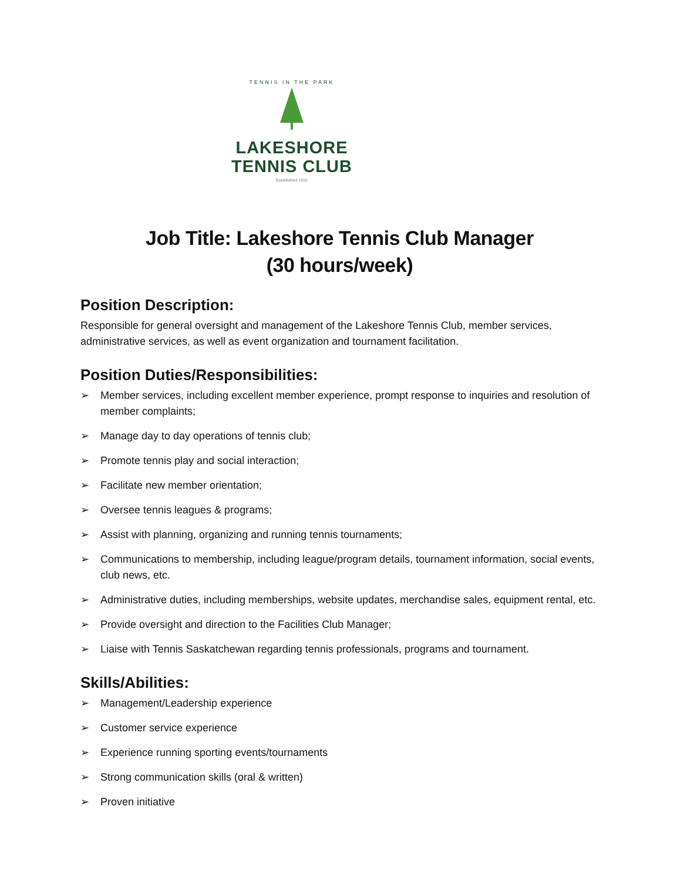TENNIS IN THE PARK
LAKESHORE
TENNIS CLUB
Established 1915
Job Title: Lakeshore Tennis Club Manager
(30 hours/week)
Position Description:
Responsible for general oversight and management of the Lakeshore Tennis Club, member services, administrative services, as well as event organization and tournament facilitation.
Position Duties/Responsibilities:
➢ Member services, including excellent member experience, prompt response to inquiries and resolution of member complaints;
➢ Manage day to day operations of tennis club;
➢ Promote tennis play and social interaction;
➢ Facilitate new member orientation;
➢ Oversee tennis leagues & programs;
➢ Assist with planning, organizing and running tennis tournaments;
➢ Communications to membership, including league/program details, tournament information, social events, club news, etc.
➢ Administrative duties, including memberships, website updates, merchandise sales, equipment rental, etc.
➢ Provide oversight and direction to the Facilities Club Manager;
➢ Liaise with Tennis Saskatchewan regarding tennis professionals, programs and tournament.
Skills/Abilities:
➢ Management/Leadership experience
➢ Customer service experience
➢ Experience running sporting events/tournaments
➢ Strong communication skills (oral & written)
➢ Proven initiative